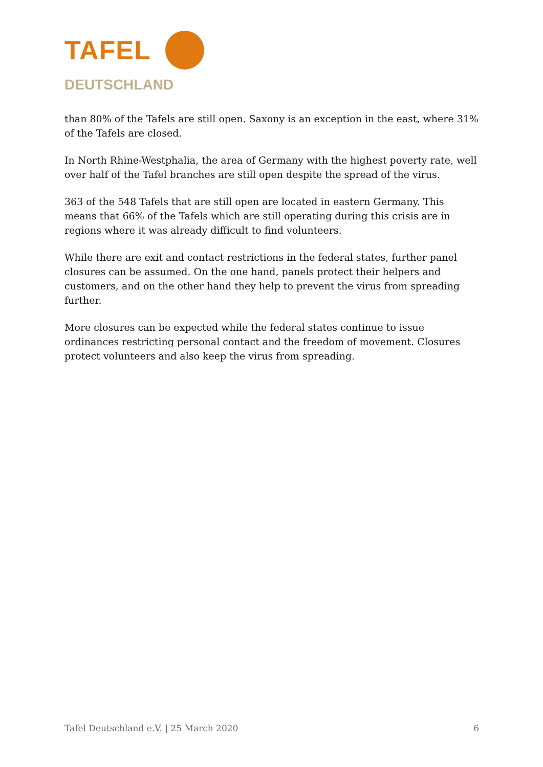TAFEL
DEUTSCHLAND
than 80% of the Tafels are still open. Saxony is an exception in the east, where 31% of the Tafels are closed.
In North Rhine-Westphalia, the area of Germany with the highest poverty rate, well over half of the Tafel branches are still open despite the spread of the virus.
363 of the 548 Tafels that are still open are located in eastern Germany. This means that 66% of the Tafels which are still operating during this crisis are in regions where it was already difficult to find volunteers.
While there are exit and contact restrictions in the federal states, further panel closures can be assumed. On the one hand, panels protect their helpers and customers, and on the other hand they help to prevent the virus from spreading further.
More closures can be expected while the federal states continue to issue ordinances restricting personal contact and the freedom of movement. Closures protect volunteers and also keep the virus from spreading.
Tafel Deutschland e.V. | 25 March 2020 6